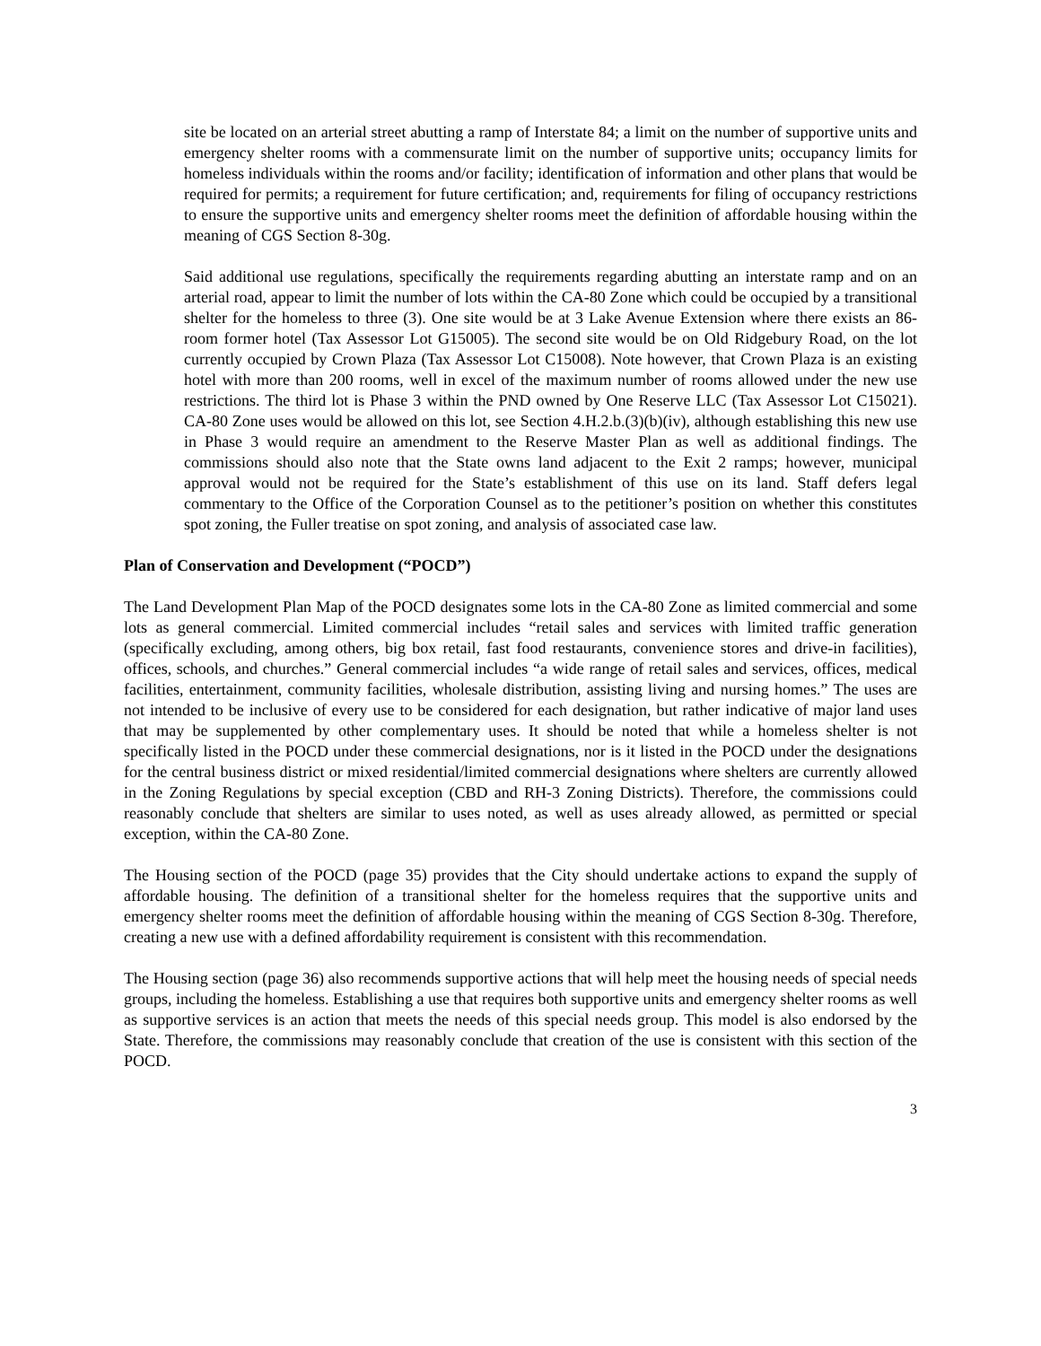site be located on an arterial street abutting a ramp of Interstate 84; a limit on the number of supportive units and emergency shelter rooms with a commensurate limit on the number of supportive units; occupancy limits for homeless individuals within the rooms and/or facility; identification of information and other plans that would be required for permits; a requirement for future certification; and, requirements for filing of occupancy restrictions to ensure the supportive units and emergency shelter rooms meet the definition of affordable housing within the meaning of CGS Section 8-30g.
Said additional use regulations, specifically the requirements regarding abutting an interstate ramp and on an arterial road, appear to limit the number of lots within the CA-80 Zone which could be occupied by a transitional shelter for the homeless to three (3). One site would be at 3 Lake Avenue Extension where there exists an 86-room former hotel (Tax Assessor Lot G15005). The second site would be on Old Ridgebury Road, on the lot currently occupied by Crown Plaza (Tax Assessor Lot C15008). Note however, that Crown Plaza is an existing hotel with more than 200 rooms, well in excel of the maximum number of rooms allowed under the new use restrictions. The third lot is Phase 3 within the PND owned by One Reserve LLC (Tax Assessor Lot C15021). CA-80 Zone uses would be allowed on this lot, see Section 4.H.2.b.(3)(b)(iv), although establishing this new use in Phase 3 would require an amendment to the Reserve Master Plan as well as additional findings. The commissions should also note that the State owns land adjacent to the Exit 2 ramps; however, municipal approval would not be required for the State’s establishment of this use on its land. Staff defers legal commentary to the Office of the Corporation Counsel as to the petitioner’s position on whether this constitutes spot zoning, the Fuller treatise on spot zoning, and analysis of associated case law.
Plan of Conservation and Development (“POCD”)
The Land Development Plan Map of the POCD designates some lots in the CA-80 Zone as limited commercial and some lots as general commercial. Limited commercial includes “retail sales and services with limited traffic generation (specifically excluding, among others, big box retail, fast food restaurants, convenience stores and drive-in facilities), offices, schools, and churches.” General commercial includes “a wide range of retail sales and services, offices, medical facilities, entertainment, community facilities, wholesale distribution, assisting living and nursing homes.” The uses are not intended to be inclusive of every use to be considered for each designation, but rather indicative of major land uses that may be supplemented by other complementary uses. It should be noted that while a homeless shelter is not specifically listed in the POCD under these commercial designations, nor is it listed in the POCD under the designations for the central business district or mixed residential/limited commercial designations where shelters are currently allowed in the Zoning Regulations by special exception (CBD and RH-3 Zoning Districts). Therefore, the commissions could reasonably conclude that shelters are similar to uses noted, as well as uses already allowed, as permitted or special exception, within the CA-80 Zone.
The Housing section of the POCD (page 35) provides that the City should undertake actions to expand the supply of affordable housing. The definition of a transitional shelter for the homeless requires that the supportive units and emergency shelter rooms meet the definition of affordable housing within the meaning of CGS Section 8-30g. Therefore, creating a new use with a defined affordability requirement is consistent with this recommendation.
The Housing section (page 36) also recommends supportive actions that will help meet the housing needs of special needs groups, including the homeless. Establishing a use that requires both supportive units and emergency shelter rooms as well as supportive services is an action that meets the needs of this special needs group. This model is also endorsed by the State. Therefore, the commissions may reasonably conclude that creation of the use is consistent with this section of the POCD.
3